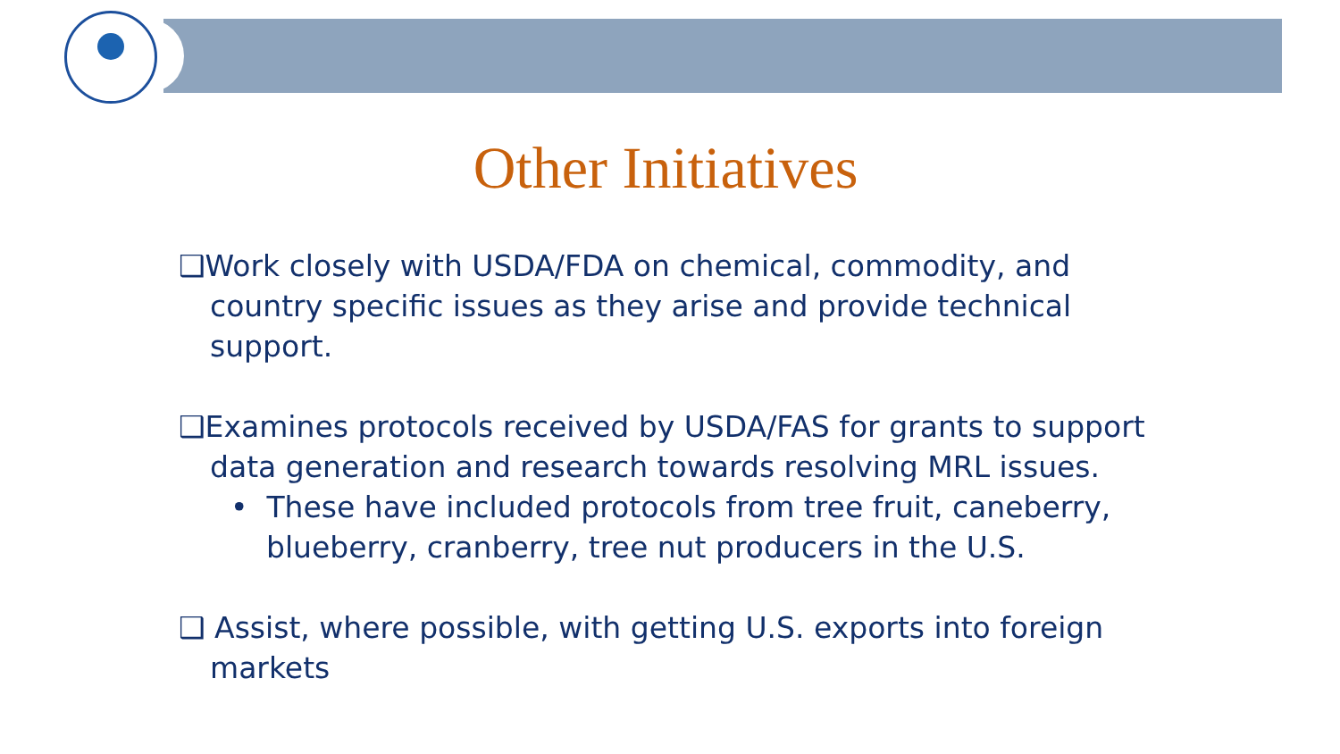Other Initiatives
❑Work closely with USDA/FDA on chemical, commodity, and country specific issues as they arise and provide technical support.
❑Examines protocols received by USDA/FAS for grants to support data generation and research towards resolving MRL issues.
• These have included protocols from tree fruit, caneberry, blueberry, cranberry, tree nut producers in the U.S.
❑ Assist, where possible, with getting U.S. exports into foreign markets